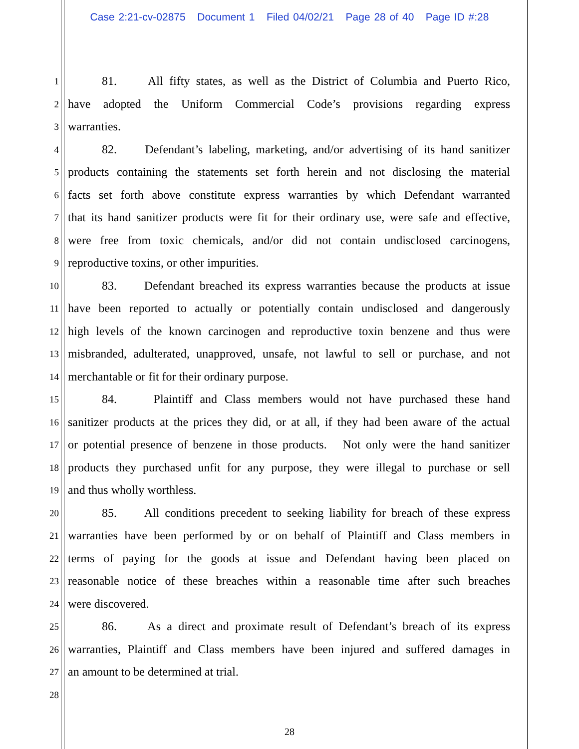Case 2:21-cv-02875 Document 1 Filed 04/02/21 Page 28 of 40 Page ID #:28
1 81. All fifty states, as well as the District of Columbia and Puerto Rico,
2 have adopted the Uniform Commercial Code’s provisions regarding express
3 warranties.
4 82. Defendant’s labeling, marketing, and/or advertising of its hand sanitizer
5 products containing the statements set forth herein and not disclosing the material
6 facts set forth above constitute express warranties by which Defendant warranted
7 that its hand sanitizer products were fit for their ordinary use, were safe and effective,
8 were free from toxic chemicals, and/or did not contain undisclosed carcinogens,
9 reproductive toxins, or other impurities.
10 83. Defendant breached its express warranties because the products at issue
11 have been reported to actually or potentially contain undisclosed and dangerously
12 high levels of the known carcinogen and reproductive toxin benzene and thus were
13 misbranded, adulterated, unapproved, unsafe, not lawful to sell or purchase, and not
14 merchantable or fit for their ordinary purpose.
15 84. Plaintiff and Class members would not have purchased these hand
16 sanitizer products at the prices they did, or at all, if they had been aware of the actual
17 or potential presence of benzene in those products. Not only were the hand sanitizer
18 products they purchased unfit for any purpose, they were illegal to purchase or sell
19 and thus wholly worthless.
20 85. All conditions precedent to seeking liability for breach of these express
21 warranties have been performed by or on behalf of Plaintiff and Class members in
22 terms of paying for the goods at issue and Defendant having been placed on
23 reasonable notice of these breaches within a reasonable time after such breaches
24 were discovered.
25 86. As a direct and proximate result of Defendant’s breach of its express
26 warranties, Plaintiff and Class members have been injured and suffered damages in
27 an amount to be determined at trial.
28
28